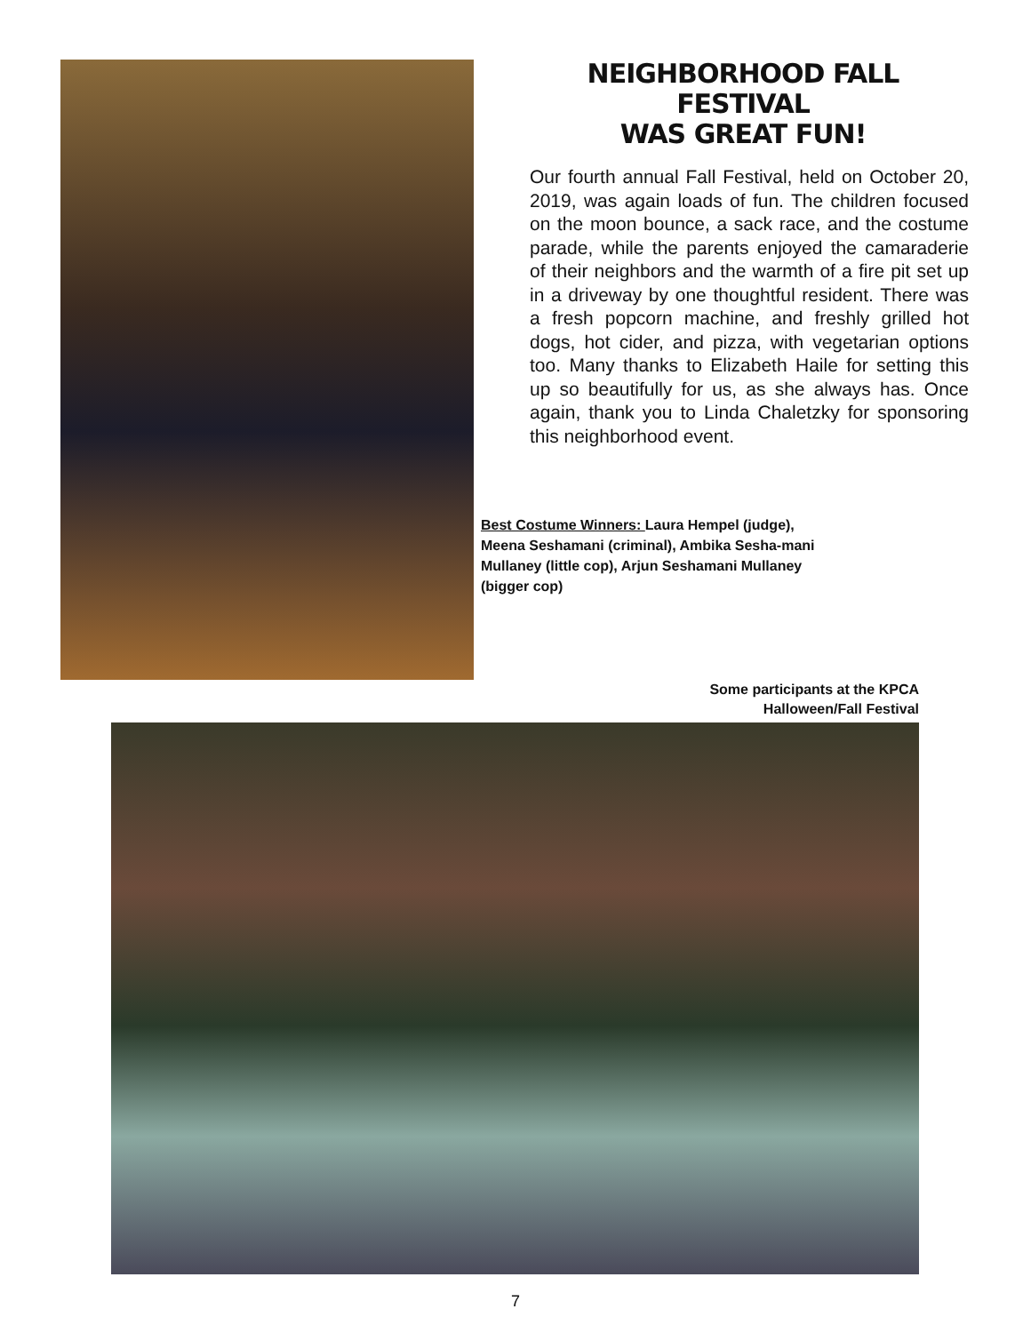NEIGHBORHOOD FALL FESTIVAL
WAS GREAT FUN!
Our fourth annual Fall Festival, held on October 20, 2019, was again loads of fun. The children focused on the moon bounce, a sack race, and the costume parade, while the parents enjoyed the camaraderie of their neighbors and the warmth of a fire pit set up in a driveway by one thoughtful resident. There was a fresh popcorn machine, and freshly grilled hot dogs, hot cider, and pizza, with vegetarian options too. Many thanks to Elizabeth Haile for setting this up so beautifully for us, as she always has. Once again, thank you to Linda Chaletzky for sponsoring this neighborhood event.
Best Costume Winners: Laura Hempel (judge), Meena Seshamani (criminal), Ambika Sesha-mani Mullaney (little cop), Arjun Seshamani Mullaney (bigger cop)
Some participants at the KPCA
Halloween/Fall Festival
7